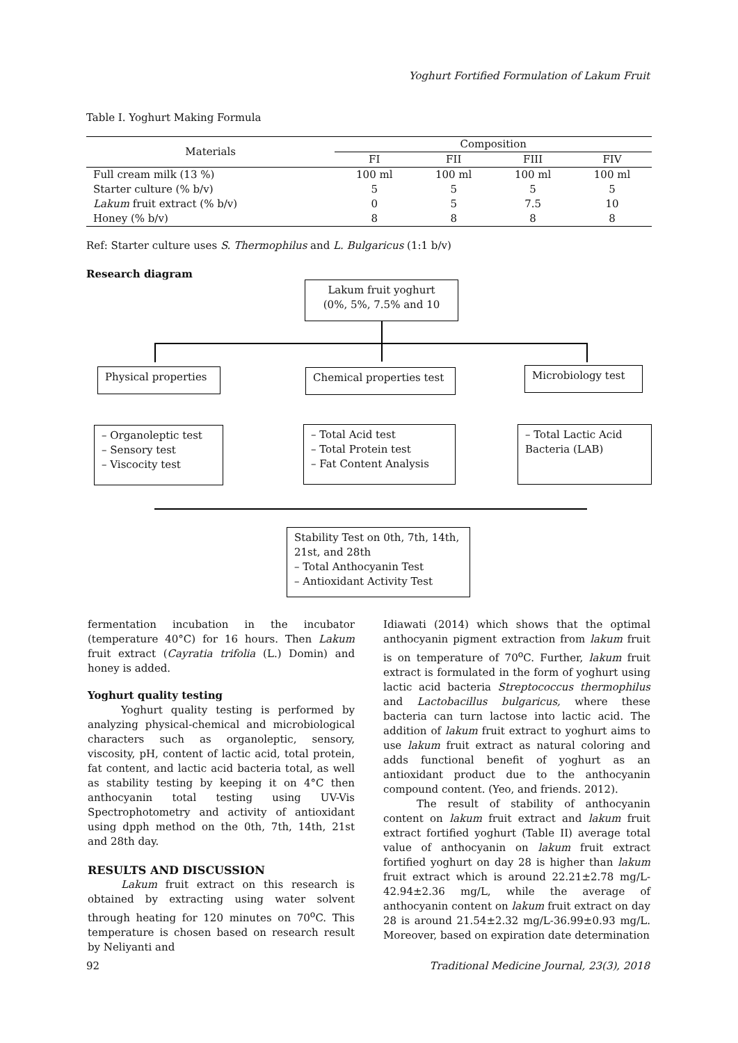Yoghurt Fortified Formulation of Lakum Fruit
Table I. Yoghurt Making Formula
| Materials | Composition | | | |
| --- | --- | --- | --- | --- |
| | FI | FII | FIII | FIV |
| Full cream milk (13 %) | 100 ml | 100 ml | 100 ml | 100 ml |
| Starter culture (% b/v) | 5 | 5 | 5 | 5 |
| Lakum fruit extract (% b/v) | 0 | 5 | 7.5 | 10 |
| Honey (% b/v) | 8 | 8 | 8 | 8 |
Ref: Starter culture uses S. Thermophilus and L. Bulgaricus (1:1 b/v)
Research diagram
Lakum fruit yoghurt
(0%, 5%, 7.5% and 10
Physical properties Chemical properties test Microbiology test
– Organoleptic test
– Sensory test
– Viscocity test
– Total Acid test
– Total Protein test
– Fat Content Analysis
– Total Lactic Acid Bacteria (LAB)
Stability Test on 0th, 7th, 14th, 21st, and 28th
– Total Anthocyanin Test
– Antioxidant Activity Test
fermentation incubation in the incubator (temperature 40°C) for 16 hours. Then Lakum fruit extract (Cayratia trifolia (L.) Domin) and honey is added.
Yoghurt quality testing
Yoghurt quality testing is performed by analyzing physical-chemical and microbiological characters such as organoleptic, sensory, viscosity, pH, content of lactic acid, total protein, fat content, and lactic acid bacteria total, as well as stability testing by keeping it on 4°C then anthocyanin total testing using UV-Vis Spectrophotometry and activity of antioxidant using dpph method on the 0th, 7th, 14th, 21st and 28th day.
RESULTS AND DISCUSSION
Lakum fruit extract on this research is obtained by extracting using water solvent through heating for 120 minutes on 70<sup>o</sup>C. This temperature is chosen based on research result by Neliyanti and
Idiawati (2014) which shows that the optimal anthocyanin pigment extraction from lakum fruit is on temperature of 70<sup>o</sup>C. Further, lakum fruit extract is formulated in the form of yoghurt using lactic acid bacteria Streptococcus thermophilus and Lactobacillus bulgaricus, where these bacteria can turn lactose into lactic acid. The addition of lakum fruit extract to yoghurt aims to use lakum fruit extract as natural coloring and adds functional benefit of yoghurt as an antioxidant product due to the anthocyanin compound content. (Yeo, and friends. 2012).
The result of stability of anthocyanin content on lakum fruit extract and lakum fruit extract fortified yoghurt (Table II) average total value of anthocyanin on lakum fruit extract fortified yoghurt on day 28 is higher than lakum fruit extract which is around 22.21±2.78 mg/L-42.94±2.36 mg/L, while the average of anthocyanin content on lakum fruit extract on day 28 is around 21.54±2.32 mg/L-36.99±0.93 mg/L. Moreover, based on expiration date determination
92
Traditional Medicine Journal, 23(3), 2018